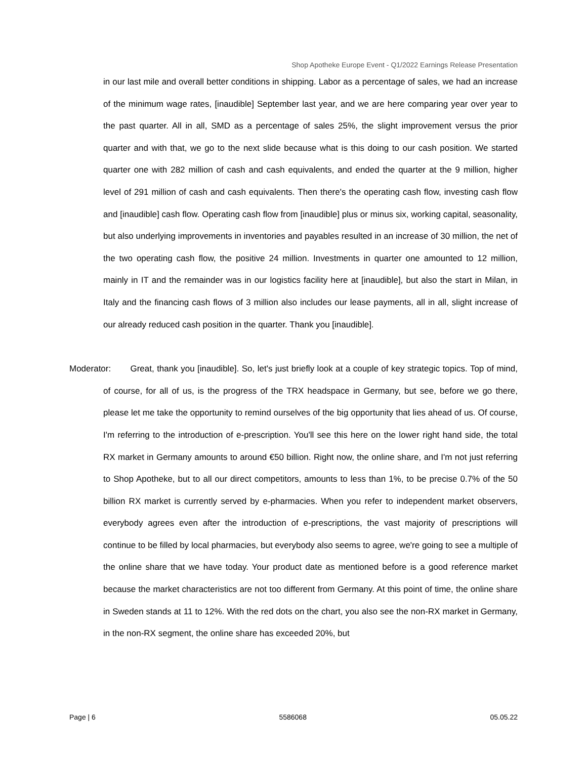Shop Apotheke Europe Event - Q1/2022 Earnings Release Presentation
in our last mile and overall better conditions in shipping. Labor as a percentage of sales, we had an increase of the minimum wage rates, [inaudible] September last year, and we are here comparing year over year to the past quarter. All in all, SMD as a percentage of sales 25%, the slight improvement versus the prior quarter and with that, we go to the next slide because what is this doing to our cash position. We started quarter one with 282 million of cash and cash equivalents, and ended the quarter at the 9 million, higher level of 291 million of cash and cash equivalents. Then there's the operating cash flow, investing cash flow and [inaudible] cash flow. Operating cash flow from [inaudible] plus or minus six, working capital, seasonality, but also underlying improvements in inventories and payables resulted in an increase of 30 million, the net of the two operating cash flow, the positive 24 million. Investments in quarter one amounted to 12 million, mainly in IT and the remainder was in our logistics facility here at [inaudible], but also the start in Milan, in Italy and the financing cash flows of 3 million also includes our lease payments, all in all, slight increase of our already reduced cash position in the quarter. Thank you [inaudible].
Moderator: Great, thank you [inaudible]. So, let's just briefly look at a couple of key strategic topics. Top of mind, of course, for all of us, is the progress of the TRX headspace in Germany, but see, before we go there, please let me take the opportunity to remind ourselves of the big opportunity that lies ahead of us. Of course, I'm referring to the introduction of e-prescription. You'll see this here on the lower right hand side, the total RX market in Germany amounts to around €50 billion. Right now, the online share, and I'm not just referring to Shop Apotheke, but to all our direct competitors, amounts to less than 1%, to be precise 0.7% of the 50 billion RX market is currently served by e-pharmacies. When you refer to independent market observers, everybody agrees even after the introduction of e-prescriptions, the vast majority of prescriptions will continue to be filled by local pharmacies, but everybody also seems to agree, we're going to see a multiple of the online share that we have today. Your product date as mentioned before is a good reference market because the market characteristics are not too different from Germany. At this point of time, the online share in Sweden stands at 11 to 12%. With the red dots on the chart, you also see the non-RX market in Germany, in the non-RX segment, the online share has exceeded 20%, but
Page | 6 5586068 05.05.22